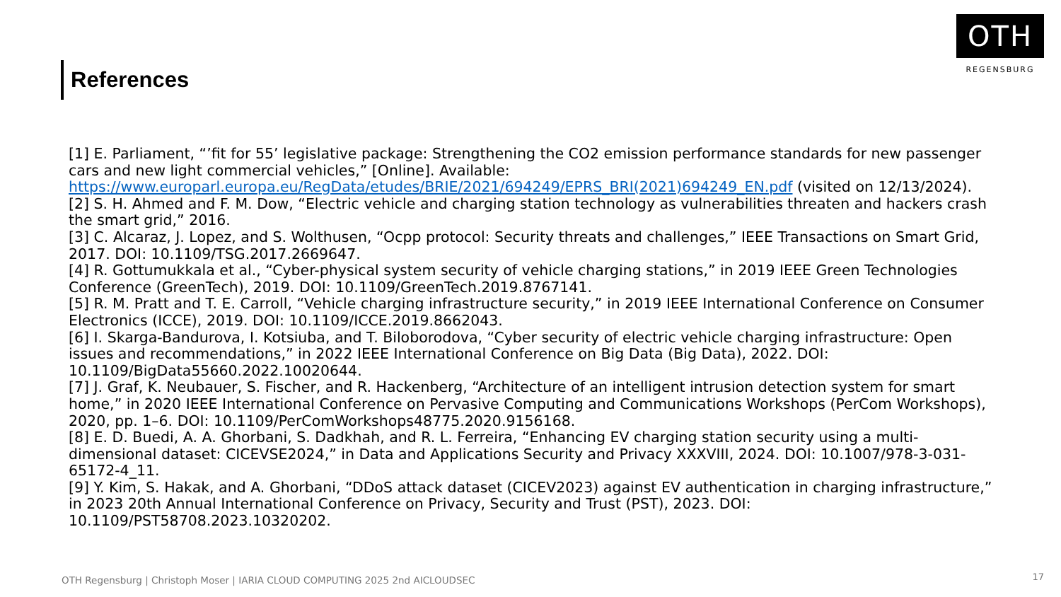OTH
REGENSBURG
References
[1] E. Parliament, “’fit for 55’ legislative package: Strengthening the CO2 emission performance standards for new passenger cars and new light commercial vehicles,” [Online]. Available: https://www.europarl.europa.eu/RegData/etudes/BRIE/2021/694249/EPRS_BRI(2021)694249_EN.pdf (visited on 12/13/2024).
[2] S. H. Ahmed and F. M. Dow, “Electric vehicle and charging station technology as vulnerabilities threaten and hackers crash the smart grid,” 2016.
[3] C. Alcaraz, J. Lopez, and S. Wolthusen, “Ocpp protocol: Security threats and challenges,” IEEE Transactions on Smart Grid, 2017. DOI: 10.1109/TSG.2017.2669647.
[4] R. Gottumukkala et al., “Cyber-physical system security of vehicle charging stations,” in 2019 IEEE Green Technologies Conference (GreenTech), 2019. DOI: 10.1109/GreenTech.2019.8767141.
[5] R. M. Pratt and T. E. Carroll, “Vehicle charging infrastructure security,” in 2019 IEEE International Conference on Consumer Electronics (ICCE), 2019. DOI: 10.1109/ICCE.2019.8662043.
[6] I. Skarga-Bandurova, I. Kotsiuba, and T. Biloborodova, “Cyber security of electric vehicle charging infrastructure: Open issues and recommendations,” in 2022 IEEE International Conference on Big Data (Big Data), 2022. DOI: 10.1109/BigData55660.2022.10020644.
[7] J. Graf, K. Neubauer, S. Fischer, and R. Hackenberg, “Architecture of an intelligent intrusion detection system for smart home,” in 2020 IEEE International Conference on Pervasive Computing and Communications Workshops (PerCom Workshops), 2020, pp. 1–6. DOI: 10.1109/PerComWorkshops48775.2020.9156168.
[8] E. D. Buedi, A. A. Ghorbani, S. Dadkhah, and R. L. Ferreira, “Enhancing EV charging station security using a multi-dimensional dataset: CICEVSE2024,” in Data and Applications Security and Privacy XXXVIII, 2024. DOI: 10.1007/978-3-031-65172-4_11.
[9] Y. Kim, S. Hakak, and A. Ghorbani, “DDoS attack dataset (CICEV2023) against EV authentication in charging infrastructure,” in 2023 20th Annual International Conference on Privacy, Security and Trust (PST), 2023. DOI: 10.1109/PST58708.2023.10320202.
OTH Regensburg | Christoph Moser | IARIA CLOUD COMPUTING 2025 2nd AICLOUDSEC
17